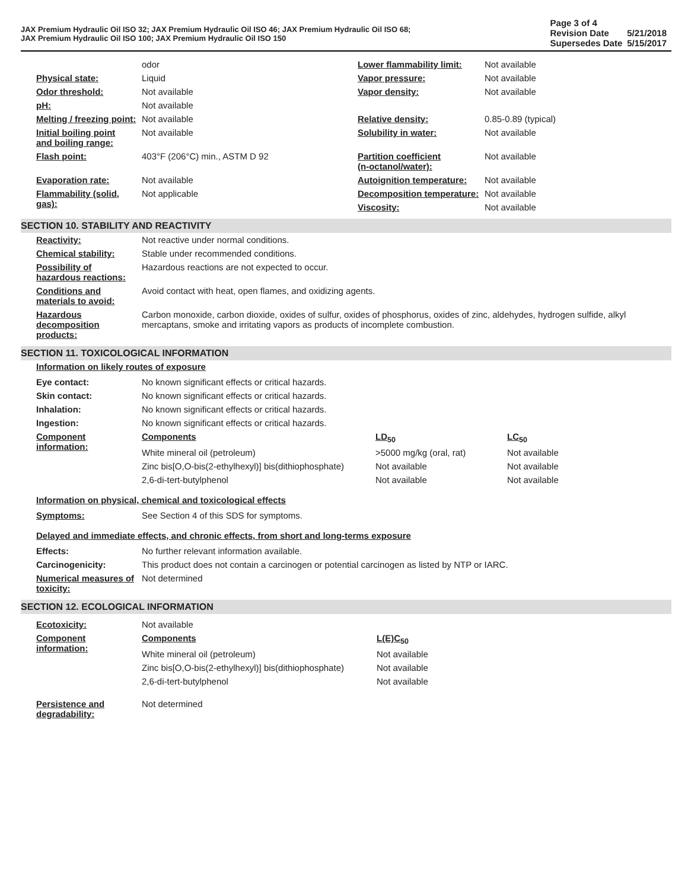JAX Premium Hydraulic Oil ISO 32; JAX Premium Hydraulic Oil ISO 46; JAX Premium Hydraulic Oil ISO 68;
JAX Premium Hydraulic Oil ISO 100; JAX Premium Hydraulic Oil ISO 150
| Page 3 of 4 | |
| Revision Date | 5/21/2018 |
| Supersedes Date | 5/15/2017 |
| | odor | Lower flammability limit: | Not available |
| Physical state: | Liquid | Vapor pressure: | Not available |
| Odor threshold: | Not available | Vapor density: | Not available |
| pH: | Not available | | |
| Melting / freezing point: | Not available | Relative density: | 0.85-0.89 (typical) |
| Initial boiling point and boiling range: | Not available | Solubility in water: | Not available |
| Flash point: | 403°F (206°C) min., ASTM D 92 | Partition coefficient (n-octanol/water): | Not available |
| Evaporation rate: | Not available | Autoignition temperature: | Not available |
| Flammability (solid, gas): | Not applicable | Decomposition temperature: | Not available |
| | | Viscosity: | Not available |
SECTION 10. STABILITY AND REACTIVITY
| Reactivity: | Not reactive under normal conditions. |
| Chemical stability: | Stable under recommended conditions. |
| Possibility of hazardous reactions: | Hazardous reactions are not expected to occur. |
| Conditions and materials to avoid: | Avoid contact with heat, open flames, and oxidizing agents. |
| Hazardous decomposition products: | Carbon monoxide, carbon dioxide, oxides of sulfur, oxides of phosphorus, oxides of zinc, aldehydes, hydrogen sulfide, alkyl mercaptans, smoke and irritating vapors as products of incomplete combustion. |
SECTION 11. TOXICOLOGICAL INFORMATION
Information on likely routes of exposure
| Eye contact: | No known significant effects or critical hazards. | | |
| Skin contact: | No known significant effects or critical hazards. | | |
| Inhalation: | No known significant effects or critical hazards. | | |
| Ingestion: | No known significant effects or critical hazards. | | |
| Component information: | Components | LD<sub>50</sub> | LC<sub>50</sub> |
| | White mineral oil (petroleum) | >5000 mg/kg (oral, rat) | Not available |
| | Zinc bis[O,O-bis(2-ethylhexyl)] bis(dithiophosphate) | Not available | Not available |
| | 2,6-di-tert-butylphenol | Not available | Not available |
Information on physical, chemical and toxicological effects
| Symptoms: | See Section 4 of this SDS for symptoms. |
Delayed and immediate effects, and chronic effects, from short and long-terms exposure
| Effects: | No further relevant information available. |
| Carcinogenicity: | This product does not contain a carcinogen or potential carcinogen as listed by NTP or IARC. |
| Numerical measures of toxicity: | Not determined |
SECTION 12. ECOLOGICAL INFORMATION
| Ecotoxicity: | Not available | |
| Component information: | Components | L(E)C<sub>50</sub> |
| | White mineral oil (petroleum) | Not available |
| | Zinc bis[O,O-bis(2-ethylhexyl)] bis(dithiophosphate) | Not available |
| | 2,6-di-tert-butylphenol | Not available |
| Persistence and degradability: | Not determined | |